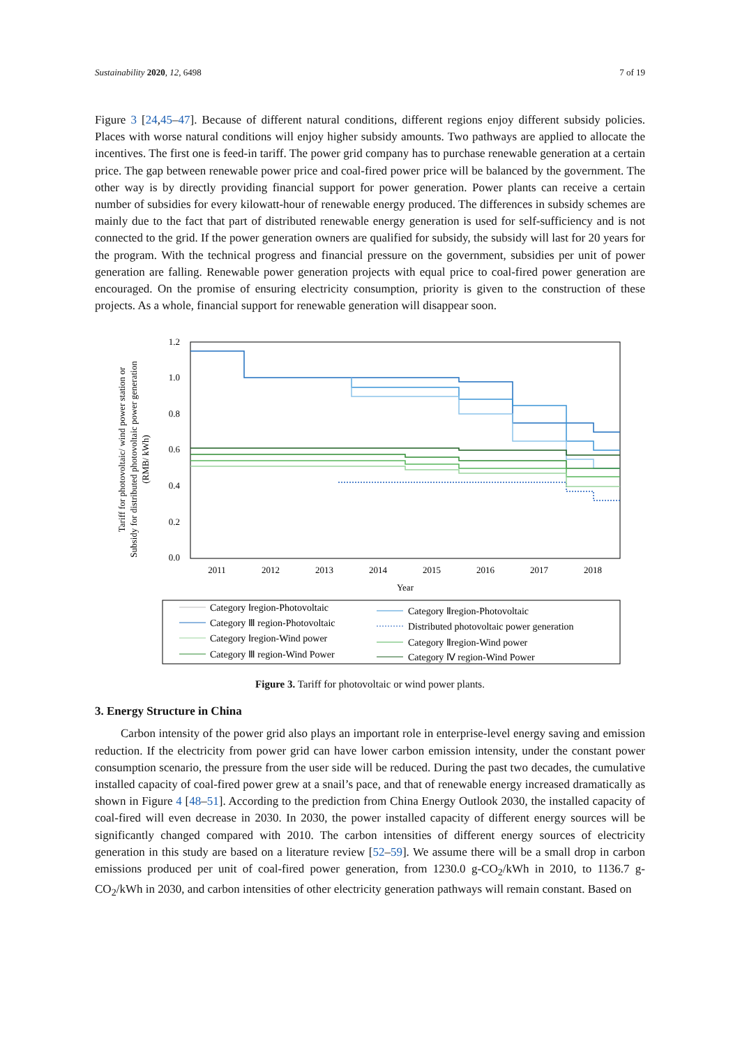Sustainability 2020, 12, 6498 7 of 19
Figure 3 [24,45–47]. Because of different natural conditions, different regions enjoy different subsidy policies. Places with worse natural conditions will enjoy higher subsidy amounts. Two pathways are applied to allocate the incentives. The first one is feed-in tariff. The power grid company has to purchase renewable generation at a certain price. The gap between renewable power price and coal-fired power price will be balanced by the government. The other way is by directly providing financial support for power generation. Power plants can receive a certain number of subsidies for every kilowatt-hour of renewable energy produced. The differences in subsidy schemes are mainly due to the fact that part of distributed renewable energy generation is used for self-sufficiency and is not connected to the grid. If the power generation owners are qualified for subsidy, the subsidy will last for 20 years for the program. With the technical progress and financial pressure on the government, subsidies per unit of power generation are falling. Renewable power generation projects with equal price to coal-fired power generation are encouraged. On the promise of ensuring electricity consumption, priority is given to the construction of these projects. As a whole, financial support for renewable generation will disappear soon.
1.2
1.0
0.8
0.6
0.4
0.2
0.0
2011
2012
2013
2014
2015
2016
2017
2018
Year
Tariff for photovoltaic/ wind power station or
Subsidy for distributed photovoltaic power generation
(RMB/ kWh)
Category Ⅰregion-Photovoltaic
Category Ⅱregion-Photovoltaic
Category Ⅲ region-Photovoltaic
Distributed photovoltaic power generation
Category Ⅰregion-Wind power
Category Ⅱregion-Wind power
Category Ⅲ region-Wind Power
Category Ⅳ region-Wind Power
Figure 3. Tariff for photovoltaic or wind power plants.
3. Energy Structure in China
Carbon intensity of the power grid also plays an important role in enterprise-level energy saving and emission reduction. If the electricity from power grid can have lower carbon emission intensity, under the constant power consumption scenario, the pressure from the user side will be reduced. During the past two decades, the cumulative installed capacity of coal-fired power grew at a snail’s pace, and that of renewable energy increased dramatically as shown in Figure 4 [48–51]. According to the prediction from China Energy Outlook 2030, the installed capacity of coal-fired will even decrease in 2030. In 2030, the power installed capacity of different energy sources will be significantly changed compared with 2010. The carbon intensities of different energy sources of electricity generation in this study are based on a literature review [52–59]. We assume there will be a small drop in carbon emissions produced per unit of coal-fired power generation, from 1230.0 g-CO<sub>2</sub>/kWh in 2010, to 1136.7 g-CO<sub>2</sub>/kWh in 2030, and carbon intensities of other electricity generation pathways will remain constant. Based on